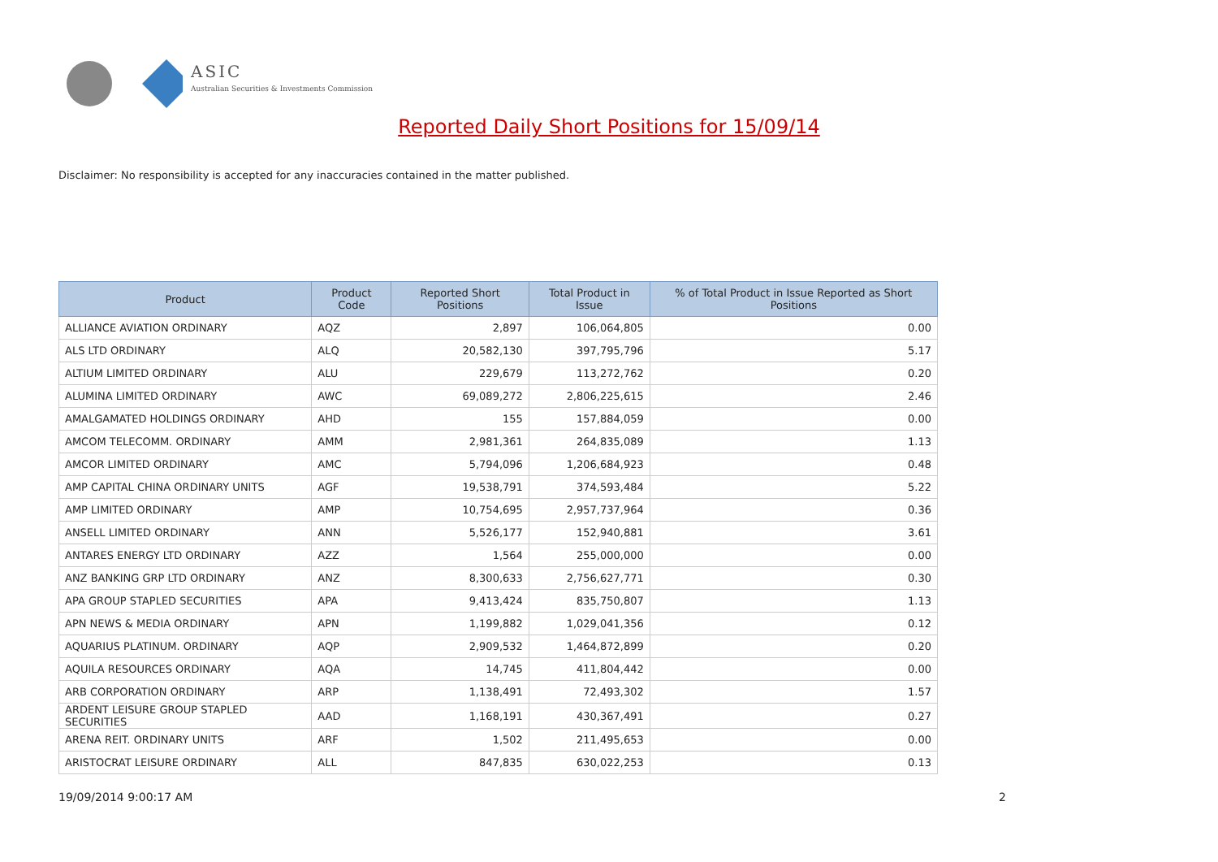ASIC
Australian Securities & Investments Commission
Reported Daily Short Positions for 15/09/14
Disclaimer: No responsibility is accepted for any inaccuracies contained in the matter published.
| Product | Product Code | Reported Short Positions | Total Product in Issue | % of Total Product in Issue Reported as Short Positions |
| --- | --- | --- | --- | --- |
| ALLIANCE AVIATION ORDINARY | AQZ | 2,897 | 106,064,805 | 0.00 |
| ALS LTD ORDINARY | ALQ | 20,582,130 | 397,795,796 | 5.17 |
| ALTIUM LIMITED ORDINARY | ALU | 229,679 | 113,272,762 | 0.20 |
| ALUMINA LIMITED ORDINARY | AWC | 69,089,272 | 2,806,225,615 | 2.46 |
| AMALGAMATED HOLDINGS ORDINARY | AHD | 155 | 157,884,059 | 0.00 |
| AMCOM TELECOMM. ORDINARY | AMM | 2,981,361 | 264,835,089 | 1.13 |
| AMCOR LIMITED ORDINARY | AMC | 5,794,096 | 1,206,684,923 | 0.48 |
| AMP CAPITAL CHINA ORDINARY UNITS | AGF | 19,538,791 | 374,593,484 | 5.22 |
| AMP LIMITED ORDINARY | AMP | 10,754,695 | 2,957,737,964 | 0.36 |
| ANSELL LIMITED ORDINARY | ANN | 5,526,177 | 152,940,881 | 3.61 |
| ANTARES ENERGY LTD ORDINARY | AZZ | 1,564 | 255,000,000 | 0.00 |
| ANZ BANKING GRP LTD ORDINARY | ANZ | 8,300,633 | 2,756,627,771 | 0.30 |
| APA GROUP STAPLED SECURITIES | APA | 9,413,424 | 835,750,807 | 1.13 |
| APN NEWS & MEDIA ORDINARY | APN | 1,199,882 | 1,029,041,356 | 0.12 |
| AQUARIUS PLATINUM. ORDINARY | AQP | 2,909,532 | 1,464,872,899 | 0.20 |
| AQUILA RESOURCES ORDINARY | AQA | 14,745 | 411,804,442 | 0.00 |
| ARB CORPORATION ORDINARY | ARP | 1,138,491 | 72,493,302 | 1.57 |
| ARDENT LEISURE GROUP STAPLED SECURITIES | AAD | 1,168,191 | 430,367,491 | 0.27 |
| ARENA REIT. ORDINARY UNITS | ARF | 1,502 | 211,495,653 | 0.00 |
| ARISTOCRAT LEISURE ORDINARY | ALL | 847,835 | 630,022,253 | 0.13 |
19/09/2014 9:00:17 AM 2